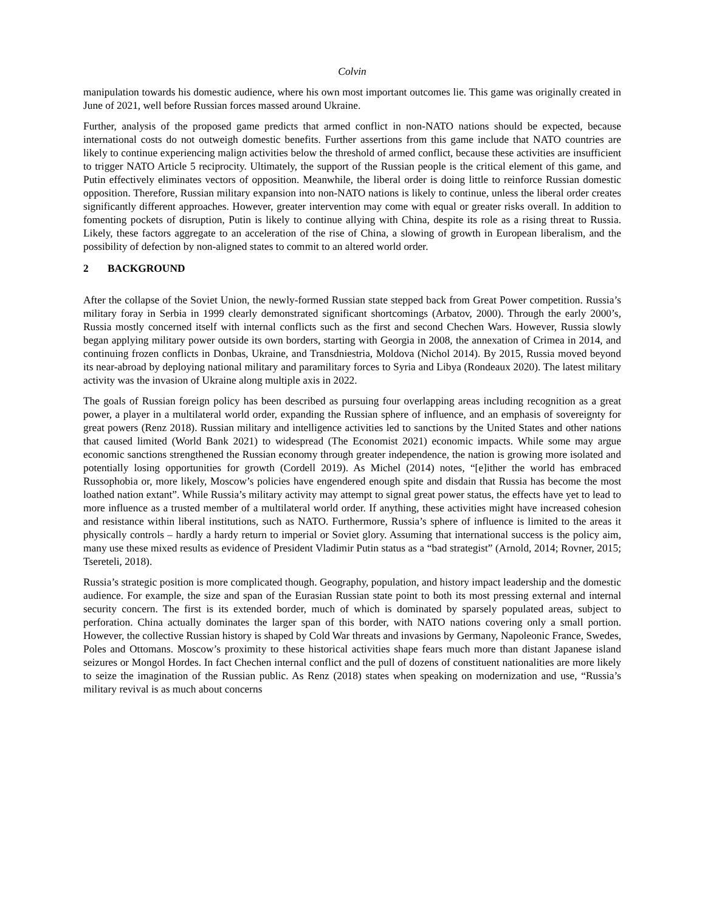Colvin
manipulation towards his domestic audience, where his own most important outcomes lie. This game was originally created in June of 2021, well before Russian forces massed around Ukraine.
Further, analysis of the proposed game predicts that armed conflict in non-NATO nations should be expected, because international costs do not outweigh domestic benefits. Further assertions from this game include that NATO countries are likely to continue experiencing malign activities below the threshold of armed conflict, because these activities are insufficient to trigger NATO Article 5 reciprocity. Ultimately, the support of the Russian people is the critical element of this game, and Putin effectively eliminates vectors of opposition. Meanwhile, the liberal order is doing little to reinforce Russian domestic opposition. Therefore, Russian military expansion into non-NATO nations is likely to continue, unless the liberal order creates significantly different approaches. However, greater intervention may come with equal or greater risks overall. In addition to fomenting pockets of disruption, Putin is likely to continue allying with China, despite its role as a rising threat to Russia. Likely, these factors aggregate to an acceleration of the rise of China, a slowing of growth in European liberalism, and the possibility of defection by non-aligned states to commit to an altered world order.
2 BACKGROUND
After the collapse of the Soviet Union, the newly-formed Russian state stepped back from Great Power competition. Russia’s military foray in Serbia in 1999 clearly demonstrated significant shortcomings (Arbatov, 2000). Through the early 2000’s, Russia mostly concerned itself with internal conflicts such as the first and second Chechen Wars. However, Russia slowly began applying military power outside its own borders, starting with Georgia in 2008, the annexation of Crimea in 2014, and continuing frozen conflicts in Donbas, Ukraine, and Transdniestria, Moldova (Nichol 2014). By 2015, Russia moved beyond its near-abroad by deploying national military and paramilitary forces to Syria and Libya (Rondeaux 2020). The latest military activity was the invasion of Ukraine along multiple axis in 2022.
The goals of Russian foreign policy has been described as pursuing four overlapping areas including recognition as a great power, a player in a multilateral world order, expanding the Russian sphere of influence, and an emphasis of sovereignty for great powers (Renz 2018). Russian military and intelligence activities led to sanctions by the United States and other nations that caused limited (World Bank 2021) to widespread (The Economist 2021) economic impacts. While some may argue economic sanctions strengthened the Russian economy through greater independence, the nation is growing more isolated and potentially losing opportunities for growth (Cordell 2019). As Michel (2014) notes, “[e]ither the world has embraced Russophobia or, more likely, Moscow’s policies have engendered enough spite and disdain that Russia has become the most loathed nation extant”. While Russia’s military activity may attempt to signal great power status, the effects have yet to lead to more influence as a trusted member of a multilateral world order. If anything, these activities might have increased cohesion and resistance within liberal institutions, such as NATO. Furthermore, Russia’s sphere of influence is limited to the areas it physically controls – hardly a hardy return to imperial or Soviet glory. Assuming that international success is the policy aim, many use these mixed results as evidence of President Vladimir Putin status as a “bad strategist” (Arnold, 2014; Rovner, 2015; Tsereteli, 2018).
Russia’s strategic position is more complicated though. Geography, population, and history impact leadership and the domestic audience. For example, the size and span of the Eurasian Russian state point to both its most pressing external and internal security concern. The first is its extended border, much of which is dominated by sparsely populated areas, subject to perforation. China actually dominates the larger span of this border, with NATO nations covering only a small portion. However, the collective Russian history is shaped by Cold War threats and invasions by Germany, Napoleonic France, Swedes, Poles and Ottomans. Moscow’s proximity to these historical activities shape fears much more than distant Japanese island seizures or Mongol Hordes. In fact Chechen internal conflict and the pull of dozens of constituent nationalities are more likely to seize the imagination of the Russian public. As Renz (2018) states when speaking on modernization and use, “Russia’s military revival is as much about concerns